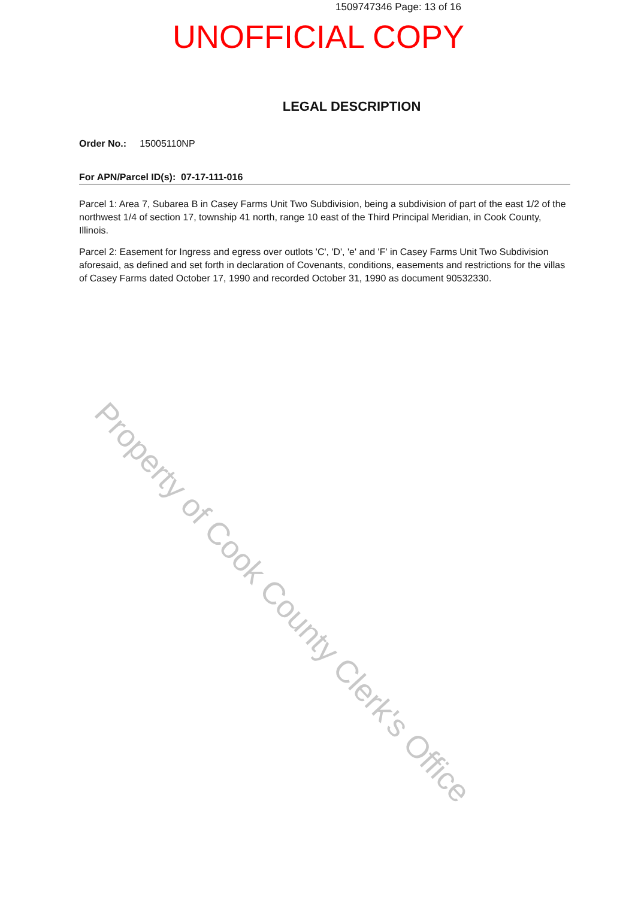1509747346 Page: 13 of 16
UNOFFICIAL COPY
LEGAL DESCRIPTION
Order No.: 15005110NP
For APN/Parcel ID(s): 07-17-111-016
Parcel 1: Area 7, Subarea B in Casey Farms Unit Two Subdivision, being a subdivision of part of the east 1/2 of the northwest 1/4 of section 17, township 41 north, range 10 east of the Third Principal Meridian, in Cook County, Illinois.
Parcel 2: Easement for Ingress and egress over outlots 'C', 'D', 'e' and 'F' in Casey Farms Unit Two Subdivision aforesaid, as defined and set forth in declaration of Covenants, conditions, easements and restrictions for the villas of Casey Farms dated October 17, 1990 and recorded October 31, 1990 as document 90532330.
Property of Cook County Clerk's Office